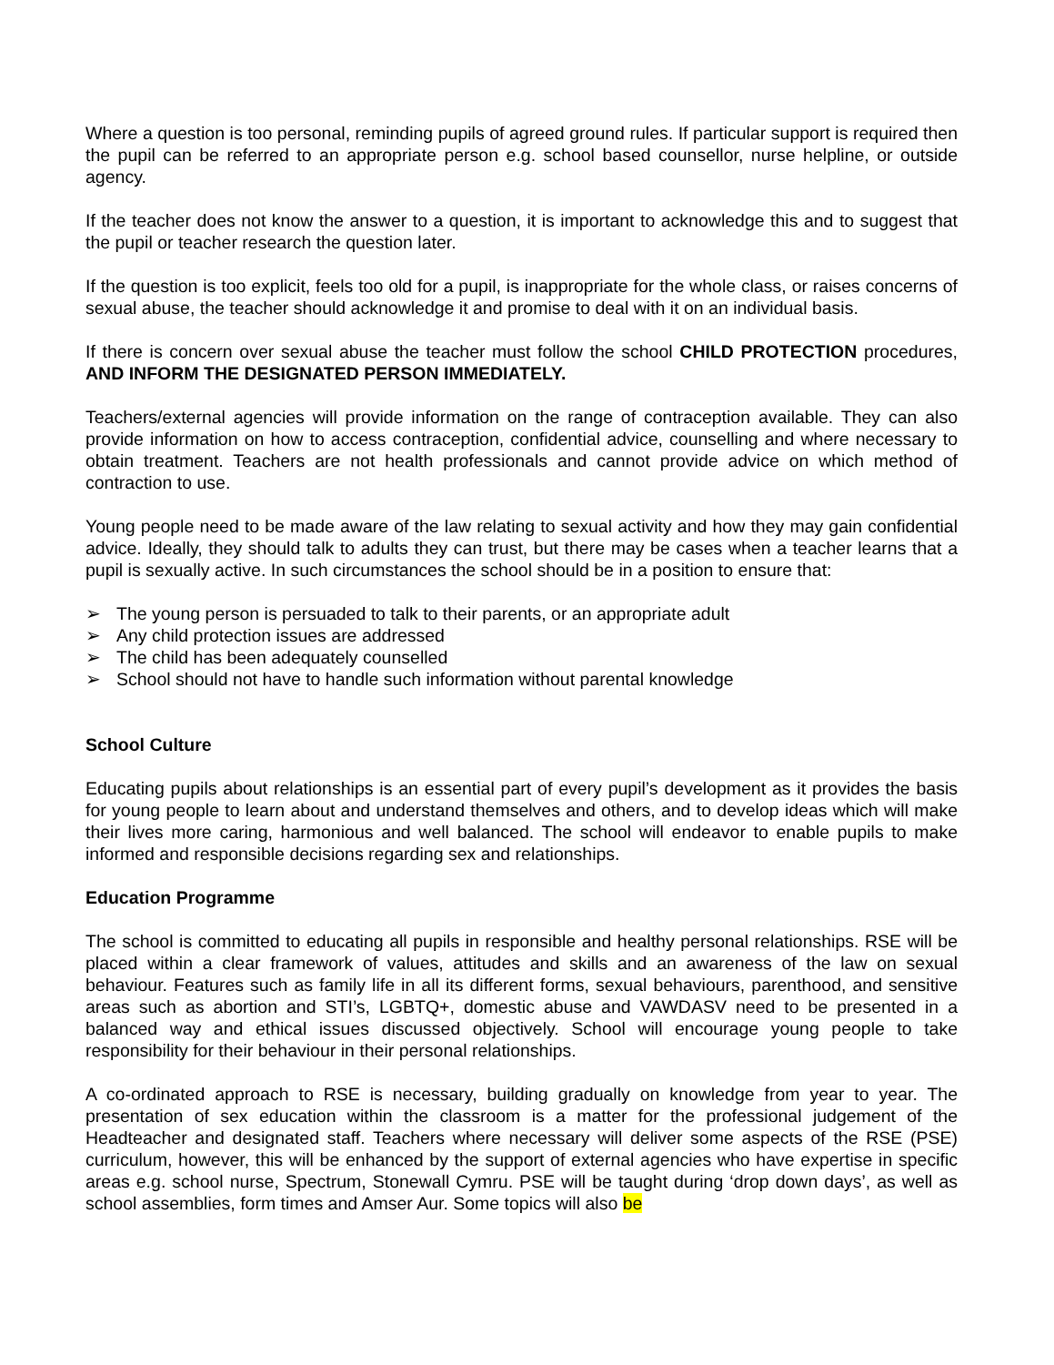Where a question is too personal, reminding pupils of agreed ground rules. If particular support is required then the pupil can be referred to an appropriate person e.g. school based counsellor, nurse helpline, or outside agency.
If the teacher does not know the answer to a question, it is important to acknowledge this and to suggest that the pupil or teacher research the question later.
If the question is too explicit, feels too old for a pupil, is inappropriate for the whole class, or raises concerns of sexual abuse, the teacher should acknowledge it and promise to deal with it on an individual basis.
If there is concern over sexual abuse the teacher must follow the school CHILD PROTECTION procedures, AND INFORM THE DESIGNATED PERSON IMMEDIATELY.
Teachers/external agencies will provide information on the range of contraception available. They can also provide information on how to access contraception, confidential advice, counselling and where necessary to obtain treatment. Teachers are not health professionals and cannot provide advice on which method of contraction to use.
Young people need to be made aware of the law relating to sexual activity and how they may gain confidential advice. Ideally, they should talk to adults they can trust, but there may be cases when a teacher learns that a pupil is sexually active. In such circumstances the school should be in a position to ensure that:
➢ The young person is persuaded to talk to their parents, or an appropriate adult
➢ Any child protection issues are addressed
➢ The child has been adequately counselled
➢ School should not have to handle such information without parental knowledge
School Culture
Educating pupils about relationships is an essential part of every pupil’s development as it provides the basis for young people to learn about and understand themselves and others, and to develop ideas which will make their lives more caring, harmonious and well balanced. The school will endeavor to enable pupils to make informed and responsible decisions regarding sex and relationships.
Education Programme
The school is committed to educating all pupils in responsible and healthy personal relationships. RSE will be placed within a clear framework of values, attitudes and skills and an awareness of the law on sexual behaviour. Features such as family life in all its different forms, sexual behaviours, parenthood, and sensitive areas such as abortion and STI’s, LGBTQ+, domestic abuse and VAWDASV need to be presented in a balanced way and ethical issues discussed objectively. School will encourage young people to take responsibility for their behaviour in their personal relationships.
A co-ordinated approach to RSE is necessary, building gradually on knowledge from year to year. The presentation of sex education within the classroom is a matter for the professional judgement of the Headteacher and designated staff. Teachers where necessary will deliver some aspects of the RSE (PSE) curriculum, however, this will be enhanced by the support of external agencies who have expertise in specific areas e.g. school nurse, Spectrum, Stonewall Cymru. PSE will be taught during ‘drop down days’, as well as school assemblies, form times and Amser Aur. Some topics will also be